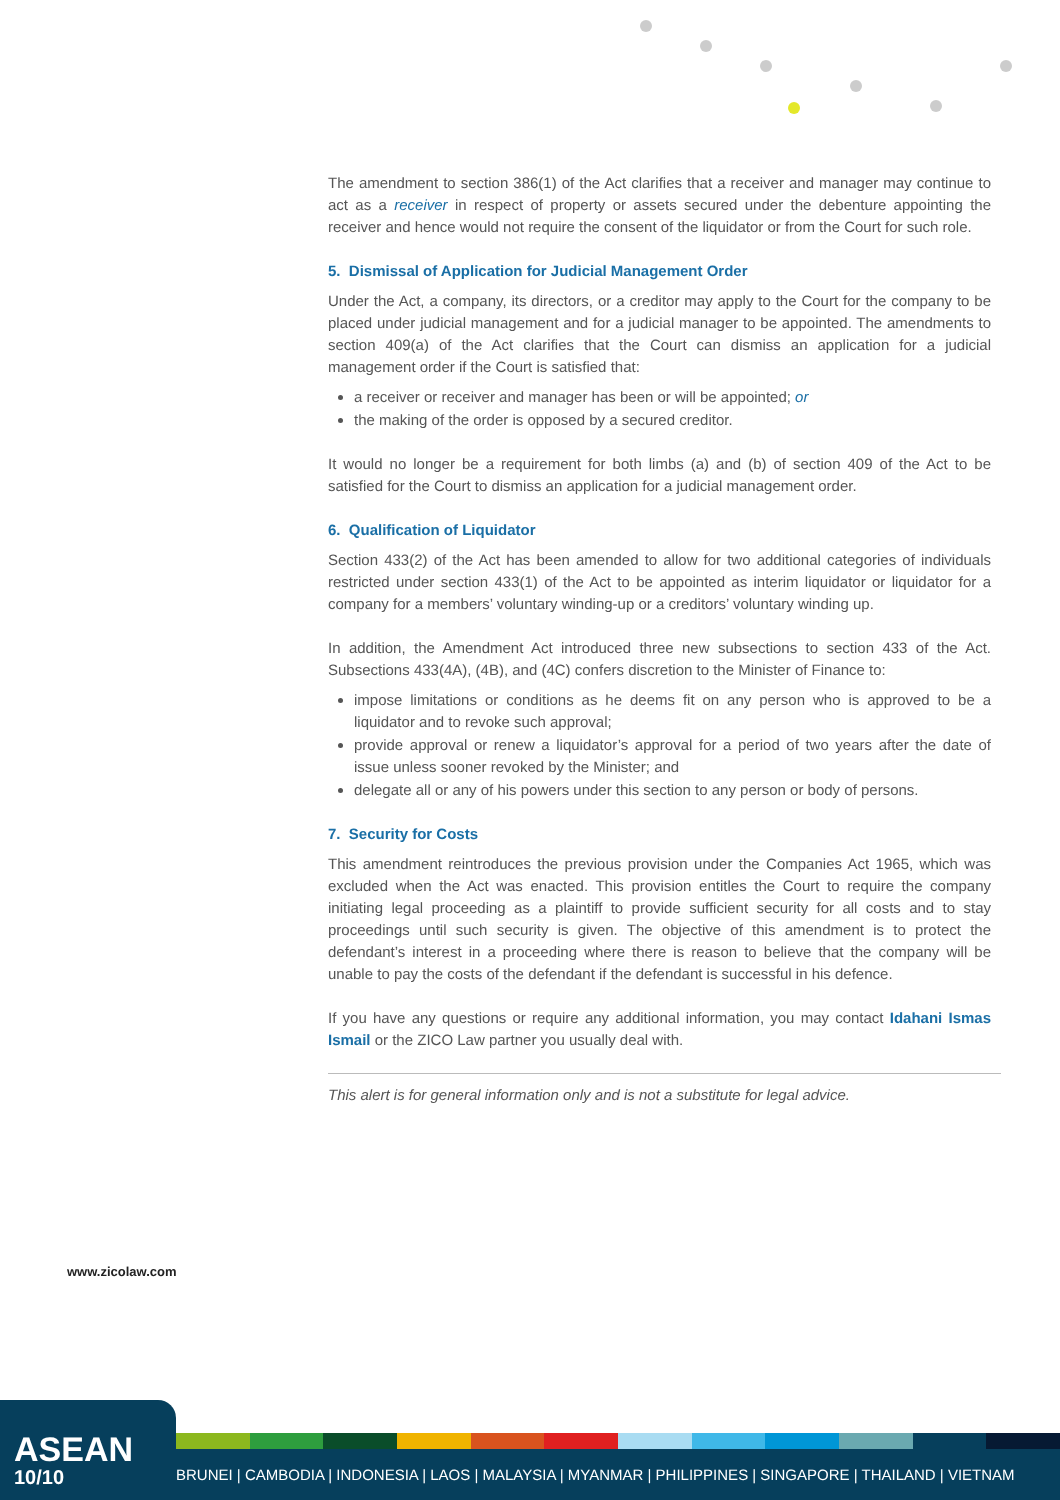The amendment to section 386(1) of the Act clarifies that a receiver and manager may continue to act as a receiver in respect of property or assets secured under the debenture appointing the receiver and hence would not require the consent of the liquidator or from the Court for such role.
5. Dismissal of Application for Judicial Management Order
Under the Act, a company, its directors, or a creditor may apply to the Court for the company to be placed under judicial management and for a judicial manager to be appointed. The amendments to section 409(a) of the Act clarifies that the Court can dismiss an application for a judicial management order if the Court is satisfied that:
a receiver or receiver and manager has been or will be appointed; or
the making of the order is opposed by a secured creditor.
It would no longer be a requirement for both limbs (a) and (b) of section 409 of the Act to be satisfied for the Court to dismiss an application for a judicial management order.
6. Qualification of Liquidator
Section 433(2) of the Act has been amended to allow for two additional categories of individuals restricted under section 433(1) of the Act to be appointed as interim liquidator or liquidator for a company for a members’ voluntary winding-up or a creditors’ voluntary winding up.
In addition, the Amendment Act introduced three new subsections to section 433 of the Act. Subsections 433(4A), (4B), and (4C) confers discretion to the Minister of Finance to:
impose limitations or conditions as he deems fit on any person who is approved to be a liquidator and to revoke such approval;
provide approval or renew a liquidator’s approval for a period of two years after the date of issue unless sooner revoked by the Minister; and
delegate all or any of his powers under this section to any person or body of persons.
7. Security for Costs
This amendment reintroduces the previous provision under the Companies Act 1965, which was excluded when the Act was enacted. This provision entitles the Court to require the company initiating legal proceeding as a plaintiff to provide sufficient security for all costs and to stay proceedings until such security is given. The objective of this amendment is to protect the defendant’s interest in a proceeding where there is reason to believe that the company will be unable to pay the costs of the defendant if the defendant is successful in his defence.
If you have any questions or require any additional information, you may contact Idahani Ismas Ismail or the ZICO Law partner you usually deal with.
This alert is for general information only and is not a substitute for legal advice.
www.zicolaw.com
ASEAN
10/10
BRUNEI | CAMBODIA | INDONESIA | LAOS | MALAYSIA | MYANMAR | PHILIPPINES | SINGAPORE | THAILAND | VIETNAM